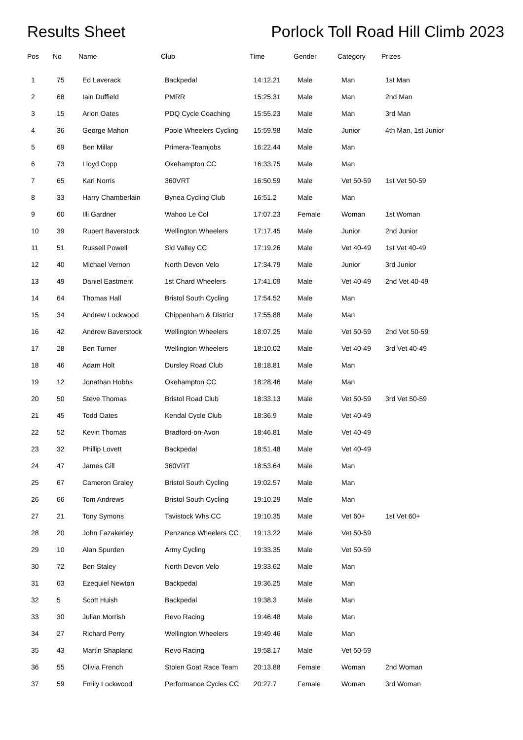Results Sheet Porlock Toll Road Hill Climb 2023
| Pos | No | Name | Club | Time | Gender | Category | Prizes |
| --- | --- | --- | --- | --- | --- | --- | --- |
| 1 | 75 | Ed Laverack | Backpedal | 14:12.21 | Male | Man | 1st Man |
| 2 | 68 | Iain Duffield | PMRR | 15:25.31 | Male | Man | 2nd Man |
| 3 | 15 | Arion Oates | PDQ Cycle Coaching | 15:55.23 | Male | Man | 3rd Man |
| 4 | 36 | George Mahon | Poole Wheelers Cycling | 15:59.98 | Male | Junior | 4th Man, 1st Junior |
| 5 | 69 | Ben Millar | Primera-Teamjobs | 16:22.44 | Male | Man | |
| 6 | 73 | Lloyd Copp | Okehampton CC | 16:33.75 | Male | Man | |
| 7 | 65 | Karl Norris | 360VRT | 16:50.59 | Male | Vet 50-59 | 1st Vet 50-59 |
| 8 | 33 | Harry Chamberlain | Bynea Cycling Club | 16:51.2 | Male | Man | |
| 9 | 60 | Illi Gardner | Wahoo Le Col | 17:07.23 | Female | Woman | 1st Woman |
| 10 | 39 | Rupert Baverstock | Wellington Wheelers | 17:17.45 | Male | Junior | 2nd Junior |
| 11 | 51 | Russell Powell | Sid Valley CC | 17:19.26 | Male | Vet 40-49 | 1st Vet 40-49 |
| 12 | 40 | Michael Vernon | North Devon Velo | 17:34.79 | Male | Junior | 3rd Junior |
| 13 | 49 | Daniel Eastment | 1st Chard Wheelers | 17:41.09 | Male | Vet 40-49 | 2nd Vet 40-49 |
| 14 | 64 | Thomas Hall | Bristol South Cycling | 17:54.52 | Male | Man | |
| 15 | 34 | Andrew Lockwood | Chippenham & District | 17:55.88 | Male | Man | |
| 16 | 42 | Andrew Baverstock | Wellington Wheelers | 18:07.25 | Male | Vet 50-59 | 2nd Vet 50-59 |
| 17 | 28 | Ben Turner | Wellington Wheelers | 18:10.02 | Male | Vet 40-49 | 3rd Vet 40-49 |
| 18 | 46 | Adam Holt | Dursley Road Club | 18:18.81 | Male | Man | |
| 19 | 12 | Jonathan Hobbs | Okehampton CC | 18:28.46 | Male | Man | |
| 20 | 50 | Steve Thomas | Bristol Road Club | 18:33.13 | Male | Vet 50-59 | 3rd Vet 50-59 |
| 21 | 45 | Todd Oates | Kendal Cycle Club | 18:36.9 | Male | Vet 40-49 | |
| 22 | 52 | Kevin Thomas | Bradford-on-Avon | 18:46.81 | Male | Vet 40-49 | |
| 23 | 32 | Phillip Lovett | Backpedal | 18:51.48 | Male | Vet 40-49 | |
| 24 | 47 | James Gill | 360VRT | 18:53.64 | Male | Man | |
| 25 | 67 | Cameron Graley | Bristol South Cycling | 19:02.57 | Male | Man | |
| 26 | 66 | Tom Andrews | Bristol South Cycling | 19:10.29 | Male | Man | |
| 27 | 21 | Tony Symons | Tavistock Whs CC | 19:10.35 | Male | Vet 60+ | 1st Vet 60+ |
| 28 | 20 | John Fazakerley | Penzance Wheelers CC | 19:13.22 | Male | Vet 50-59 | |
| 29 | 10 | Alan Spurden | Army Cycling | 19:33.35 | Male | Vet 50-59 | |
| 30 | 72 | Ben Staley | North Devon Velo | 19:33.62 | Male | Man | |
| 31 | 63 | Ezequiel Newton | Backpedal | 19:36.25 | Male | Man | |
| 32 | 5 | Scott Huish | Backpedal | 19:38.3 | Male | Man | |
| 33 | 30 | Julian Morrish | Revo Racing | 19:46.48 | Male | Man | |
| 34 | 27 | Richard Perry | Wellington Wheelers | 19:49.46 | Male | Man | |
| 35 | 43 | Martin Shapland | Revo Racing | 19:58.17 | Male | Vet 50-59 | |
| 36 | 55 | Olivia French | Stolen Goat Race Team | 20:13.88 | Female | Woman | 2nd Woman |
| 37 | 59 | Emily Lockwood | Performance Cycles CC | 20:27.7 | Female | Woman | 3rd Woman |